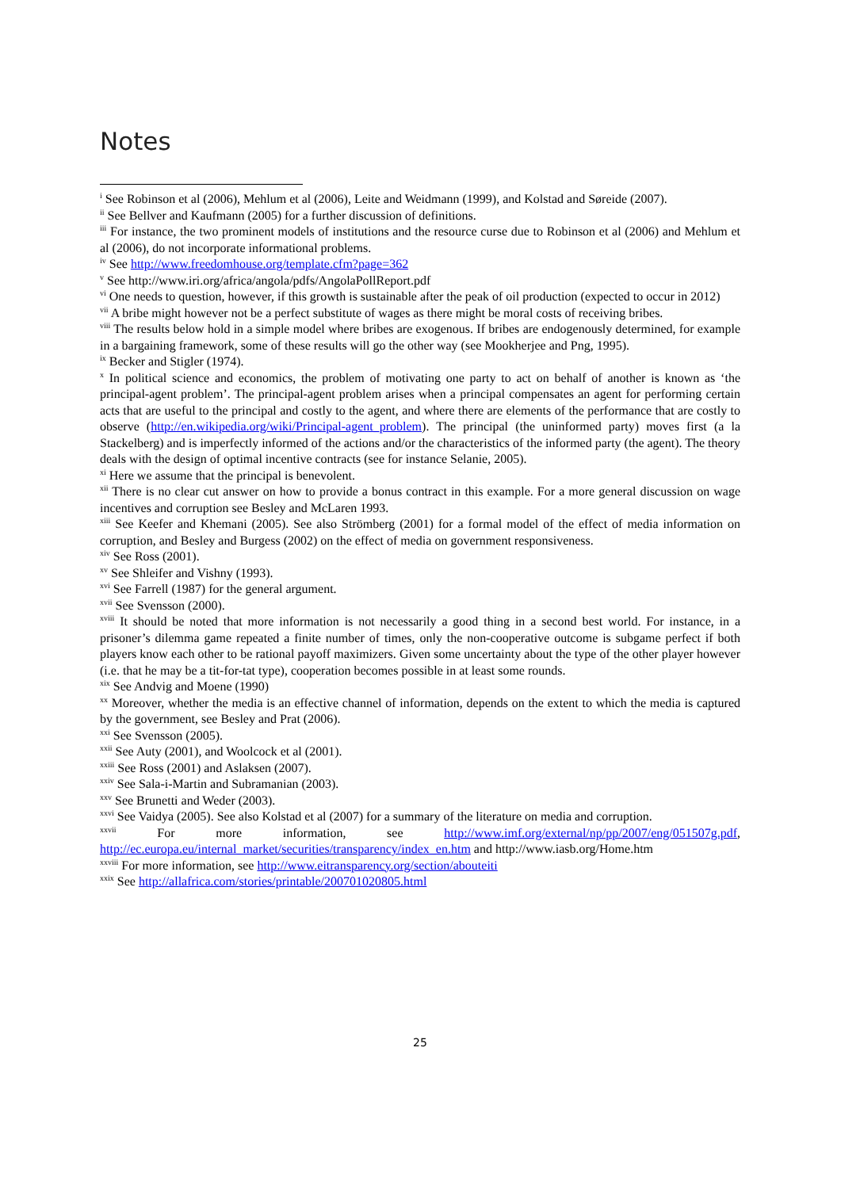Notes
<sup>i</sup> See Robinson et al (2006), Mehlum et al (2006), Leite and Weidmann (1999), and Kolstad and Søreide (2007).
<sup>ii</sup> See Bellver and Kaufmann (2005) for a further discussion of definitions.
<sup>iii</sup> For instance, the two prominent models of institutions and the resource curse due to Robinson et al (2006) and Mehlum et al (2006), do not incorporate informational problems.
<sup>iv</sup> See http://www.freedomhouse.org/template.cfm?page=362
<sup>v</sup> See http://www.iri.org/africa/angola/pdfs/AngolaPollReport.pdf
<sup>vi</sup> One needs to question, however, if this growth is sustainable after the peak of oil production (expected to occur in 2012)
<sup>vii</sup> A bribe might however not be a perfect substitute of wages as there might be moral costs of receiving bribes.
<sup>viii</sup> The results below hold in a simple model where bribes are exogenous. If bribes are endogenously determined, for example in a bargaining framework, some of these results will go the other way (see Mookherjee and Png, 1995).
<sup>ix</sup> Becker and Stigler (1974).
<sup>x</sup> In political science and economics, the problem of motivating one party to act on behalf of another is known as ‘the principal-agent problem’. The principal-agent problem arises when a principal compensates an agent for performing certain acts that are useful to the principal and costly to the agent, and where there are elements of the performance that are costly to observe (http://en.wikipedia.org/wiki/Principal-agent_problem). The principal (the uninformed party) moves first (a la Stackelberg) and is imperfectly informed of the actions and/or the characteristics of the informed party (the agent). The theory deals with the design of optimal incentive contracts (see for instance Selanie, 2005).
<sup>xi</sup> Here we assume that the principal is benevolent.
<sup>xii</sup> There is no clear cut answer on how to provide a bonus contract in this example. For a more general discussion on wage incentives and corruption see Besley and McLaren 1993.
<sup>xiii</sup> See Keefer and Khemani (2005). See also Strömberg (2001) for a formal model of the effect of media information on corruption, and Besley and Burgess (2002) on the effect of media on government responsiveness.
<sup>xiv</sup> See Ross (2001).
<sup>xv</sup> See Shleifer and Vishny (1993).
<sup>xvi</sup> See Farrell (1987) for the general argument.
<sup>xvii</sup> See Svensson (2000).
<sup>xviii</sup> It should be noted that more information is not necessarily a good thing in a second best world. For instance, in a prisoner’s dilemma game repeated a finite number of times, only the non-cooperative outcome is subgame perfect if both players know each other to be rational payoff maximizers. Given some uncertainty about the type of the other player however (i.e. that he may be a tit-for-tat type), cooperation becomes possible in at least some rounds.
<sup>xix</sup> See Andvig and Moene (1990)
<sup>xx</sup> Moreover, whether the media is an effective channel of information, depends on the extent to which the media is captured by the government, see Besley and Prat (2006).
<sup>xxi</sup> See Svensson (2005).
<sup>xxii</sup> See Auty (2001), and Woolcock et al (2001).
<sup>xxiii</sup> See Ross (2001) and Aslaksen (2007).
<sup>xxiv</sup> See Sala-i-Martin and Subramanian (2003).
<sup>xxv</sup> See Brunetti and Weder (2003).
<sup>xxvi</sup> See Vaidya (2005). See also Kolstad et al (2007) for a summary of the literature on media and corruption.
<sup>xxvii</sup> For more information, see http://www.imf.org/external/np/pp/2007/eng/051507g.pdf, http://ec.europa.eu/internal_market/securities/transparency/index_en.htm and http://www.iasb.org/Home.htm
<sup>xxviii</sup> For more information, see http://www.eitransparency.org/section/abouteiti
<sup>xxix</sup> See http://allafrica.com/stories/printable/200701020805.html
25